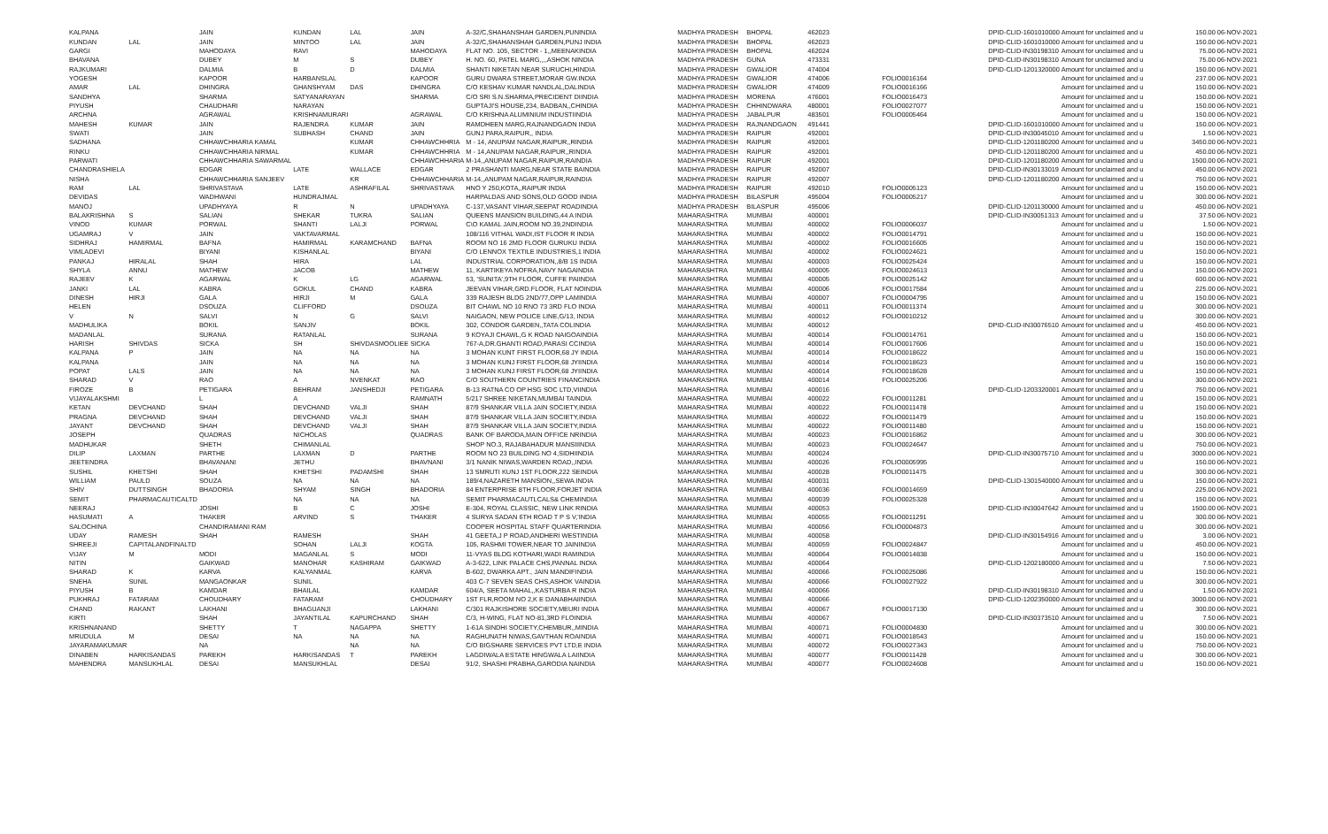| KALPANA | | JAIN | KUNDAN | LAL | JAIN | A-32/C,SHAHANSHAH GARDEN,PUNINDIA | MADHYA PRADESH | BHOPAL | 462023 | | DPID-CLID-1601010000 | Amount for unclaimed and u | 150.00 | 06-NOV-2021 |
| KUNDAN | LAL | JAIN | MINTOO | LAL | JAIN | A-32/C,SHAHANSHAH GARDEN,PUNJ INDIA | MADHYA PRADESH | BHOPAL | 462023 | | DPID-CLID-1601010000 | Amount for unclaimed and u | 150.00 | 06-NOV-2021 |
| GARGI | | MAHODAYA | RAVI | | MAHODAYA | FLAT NO. 105, SECTOR - 1,,MEENAKINDIA | MADHYA PRADESH | BHOPAL | 462024 | | DPID-CLID-IN30198310 | Amount for unclaimed and u | 75.00 | 06-NOV-2021 |
| BHAVANA | | DUBEY | M | S | DUBEY | H. NO. 60, PATEL MARG,,,,ASHOK NINDIA | MADHYA PRADESH | GUNA | 473331 | | DPID-CLID-IN30198310 | Amount for unclaimed and u | 75.00 | 06-NOV-2021 |
| RAJKUMARI | | DALMIA | B | D | DALMIA | SHANTI NIKETAN NEAR SURUCHI,HINDIA | MADHYA PRADESH | GWALIOR | 474004 | | DPID-CLID-1201320000 | Amount for unclaimed and u | 150.00 | 06-NOV-2021 |
| YOGESH | | KAPOOR | HARBANSLAL | | KAPOOR | GURU DWARA STREET,MORAR GW.INDIA | MADHYA PRADESH | GWALIOR | 474006 | FOLIO0016164 | | Amount for unclaimed and u | 237.00 | 06-NOV-2021 |
| AMAR | LAL | DHINGRA | GHANSHYAM | DAS | DHINGRA | C/O KESHAV KUMAR NANDLAL,DALINDIA | MADHYA PRADESH | GWALIOR | 474009 | FOLIO0016166 | | Amount for unclaimed and u | 150.00 | 06-NOV-2021 |
| SANDHYA | | SHARMA | SATYANARAYAN | | SHARMA | C/O SRI S.N.SHARMA,PRECIDENT DIINDIA | MADHYA PRADESH | MORENA | 476001 | FOLIO0016473 | | Amount for unclaimed and u | 150.00 | 06-NOV-2021 |
| PIYUSH | | CHAUDHARI | NARAYAN | | | GUPTAJI'S HOUSE,234, BADBAN,,CHINDIA | MADHYA PRADESH | CHHINDWARA | 480001 | FOLIO0027077 | | Amount for unclaimed and u | 150.00 | 06-NOV-2021 |
| ARCHNA | | AGRAWAL | KRISHNAMURARI | | AGRAWAL | C/O KRISHNA ALUMINIUM INDUSTIINDIA | MADHYA PRADESH | JABALPUR | 483501 | FOLIO0005464 | | Amount for unclaimed and u | 150.00 | 06-NOV-2021 |
| MAHESH | KUMAR | JAIN | RAJENDRA | KUMAR | JAIN | RAMDHEEN MARG,RAJNANDGAON INDIA | MADHYA PRADESH | RAJNANDGAON | 491441 | | DPID-CLID-1601010000 | Amount for unclaimed and u | 150.00 | 06-NOV-2021 |
| SWATI | | JAIN | SUBHASH | CHAND | JAIN | GUNJ PARA,RAIPUR,, INDIA | MADHYA PRADESH | RAIPUR | 492001 | | DPID-CLID-IN30045010 | Amount for unclaimed and u | 1.50 | 06-NOV-2021 |
| SADHANA | | CHHAWCHHARIA KAMAL | | KUMAR | CHHAWCHHRIA | M - 14, ANUPAM NAGAR,RAIPUR,,RINDIA | MADHYA PRADESH | RAIPUR | 492001 | | DPID-CLID-1201180200 | Amount for unclaimed and u | 3450.00 | 06-NOV-2021 |
| RINKU | | CHHAWCHHARIA NIRMAL | | KUMAR | CHHAWCHHRIA | M - 14,ANUPAM NAGAR,RAIPUR,,RINDIA | MADHYA PRADESH | RAIPUR | 492001 | | DPID-CLID-1201180200 | Amount for unclaimed and u | 450.00 | 06-NOV-2021 |
| PARWATI | | CHHAWCHHARIA SAWARMAL | | | CHHAWCHHARIA | M-14,,ANUPAM NAGAR,RAIPUR,RAINDIA | MADHYA PRADESH | RAIPUR | 492001 | | DPID-CLID-1201180200 | Amount for unclaimed and u | 1500.00 | 06-NOV-2021 |
| CHANDRASHIELA | | EDGAR | LATE | WALLACE | EDGAR | 2 PRASHANTI MARG,NEAR STATE BAINDIA | MADHYA PRADESH | RAIPUR | 492007 | | DPID-CLID-IN30133019 | Amount for unclaimed and u | 450.00 | 06-NOV-2021 |
| NISHA | | CHHAWCHHARIA SANJEEV | | KR | CHHAWCHHARIA | M-14,,ANUPAM NAGAR,RAIPUR,RAINDIA | MADHYA PRADESH | RAIPUR | 492007 | | DPID-CLID-1201180200 | Amount for unclaimed and u | 750.00 | 06-NOV-2021 |
| RAM | LAL | SHRIVASTAVA | LATE | ASHRAFILAL | SHRIVASTAVA | HNO Y 250,KOTA,,RAIPUR INDIA | MADHYA PRADESH | RAIPUR | 492010 | FOLIO0005123 | | Amount for unclaimed and u | 150.00 | 06-NOV-2021 |
| DEVIDAS | | WADHWANI | HUNDRAJMAL | | | HARPALDAS AND SONS,OLD GOOD INDIA | MADHYA PRADESH | BILASPUR | 495004 | FOLIO0005217 | | Amount for unclaimed and u | 300.00 | 06-NOV-2021 |
| MANOJ | | UPADHYAYA | R | N | UPADHYAYA | C-137,VASANT VIHAR,SEEPAT ROADINDIA | MADHYA PRADESH | BILASPUR | 495006 | | DPID-CLID-1201130000 | Amount for unclaimed and u | 450.00 | 06-NOV-2021 |
| BALAKRISHNA | S | SALIAN | SHEKAR | TUKRA | SALIAN | QUEENS MANSION BUILDING,44 A INDIA | MAHARASHTRA | MUMBAI | 400001 | | DPID-CLID-IN30051313 | Amount for unclaimed and u | 37.50 | 06-NOV-2021 |
| VINOD | KUMAR | PORWAL | SHANTI | LALJI | PORWAL | C\O KAMAL JAIN,ROOM NO.39,2NDINDIA | MAHARASHTRA | MUMBAI | 400002 | FOLIO0006037 | | Amount for unclaimed and u | 1.50 | 06-NOV-2021 |
| UGAMRAJ | V | JAIN | VAKTAVARMAL | | | 108/116 VITHAL WADI,IST FLOOR R INDIA | MAHARASHTRA | MUMBAI | 400002 | FOLIO0014791 | | Amount for unclaimed and u | 150.00 | 06-NOV-2021 |
| SIDHRAJ | HAMIRMAL | BAFNA | HAMIRMAL | KARAMCHAND | BAFNA | ROOM NO 16 2MD FLOOR GURUKU INDIA | MAHARASHTRA | MUMBAI | 400002 | FOLIO0016605 | | Amount for unclaimed and u | 150.00 | 06-NOV-2021 |
| VIMLADEVI | | BIYANI | KISHANLAL | | BIYANI | C/O LENNOX TEXTILE INDUSTRIES,1 INDIA | MAHARASHTRA | MUMBAI | 400002 | FOLIO0024621 | | Amount for unclaimed and u | 150.00 | 06-NOV-2021 |
| PANKAJ | HIRALAL | SHAH | HIRA | | LAL | INDUSTRIAL CORPORATION,,8/B 1S INDIA | MAHARASHTRA | MUMBAI | 400003 | FOLIO0025424 | | Amount for unclaimed and u | 150.00 | 06-NOV-2021 |
| SHYLA | ANNU | MATHEW | JACOB | | MATHEW | 11, KARTIKEYA NOFRA,NAVY NAGAINDIA | MAHARASHTRA | MUMBAI | 400005 | FOLIO0024613 | | Amount for unclaimed and u | 150.00 | 06-NOV-2021 |
| RAJEEV | K | AGARWAL | K | LG | AGARWAL | 53, 'SUNITA',9TH FLOOR, CUFFE PAIINDIA | MAHARASHTRA | MUMBAI | 400005 | FOLIO0025142 | | Amount for unclaimed and u | 600.00 | 06-NOV-2021 |
| JANKI | LAL | KABRA | GOKUL | CHAND | KABRA | JEEVAN VIHAR,GRD.FLOOR, FLAT NOINDIA | MAHARASHTRA | MUMBAI | 400006 | FOLIO0017584 | | Amount for unclaimed and u | 225.00 | 06-NOV-2021 |
| DINESH | HIRJI | GALA | HIRJI | M | GALA | 339 RAJESH BLDG 2ND/77,OPP LAMINDIA | MAHARASHTRA | MUMBAI | 400007 | FOLIO0004795 | | Amount for unclaimed and u | 150.00 | 06-NOV-2021 |
| HELEN | | DSOUZA | CLIFFORD | | DSOUZA | BIT CHAWL NO 10 RNO 73 3RD FLO INDIA | MAHARASHTRA | MUMBAI | 400011 | FOLIO0011374 | | Amount for unclaimed and u | 300.00 | 06-NOV-2021 |
| V | N | SALVI | N | G | SALVI | NAIGAON, NEW POLICE LINE,G/13, INDIA | MAHARASHTRA | MUMBAI | 400012 | FOLIO0010212 | | Amount for unclaimed and u | 300.00 | 06-NOV-2021 |
| MADHULIKA | | BOKIL | SANJIV | | BOKIL | 302, CONDOR GARDEN,,TATA COLINDIA | MAHARASHTRA | MUMBAI | 400012 | | DPID-CLID-IN30076510 | Amount for unclaimed and u | 450.00 | 06-NOV-2021 |
| MADANLAL | | SURANA | RATANLAL | | SURANA | 9 KOYAJI CHAWL,G K ROAD NAIGOAINDIA | MAHARASHTRA | MUMBAI | 400014 | FOLIO0014761 | | Amount for unclaimed and u | 150.00 | 06-NOV-2021 |
| HARISH | SHIVDAS | SICKA | SH | SHIVDASMOOLIEE | SICKA | 767-A,DR.GHANTI ROAD,PARASI CCINDIA | MAHARASHTRA | MUMBAI | 400014 | FOLIO0017606 | | Amount for unclaimed and u | 150.00 | 06-NOV-2021 |
| KALPANA | P | JAIN | NA | NA | NA | 3 MOHAN KUNT FIRST FLOOR,68 JY INDIA | MAHARASHTRA | MUMBAI | 400014 | FOLIO0018622 | | Amount for unclaimed and u | 150.00 | 06-NOV-2021 |
| KALPANA | | JAIN | NA | NA | NA | 3 MOHAN KUNJ FIRST FLOOR,68 JYIINDIA | MAHARASHTRA | MUMBAI | 400014 | FOLIO0018623 | | Amount for unclaimed and u | 150.00 | 06-NOV-2021 |
| POPAT | LALS | JAIN | NA | NA | NA | 3 MOHAN KUNJ FIRST FLOOR,68 JYIINDIA | MAHARASHTRA | MUMBAI | 400014 | FOLIO0018628 | | Amount for unclaimed and u | 150.00 | 06-NOV-2021 |
| SHARAD | V | RAO | A | NVENKAT | RAO | C/O SOUTHERN COUNTRIES FINANCINDIA | MAHARASHTRA | MUMBAI | 400014 | FOLIO0025206 | | Amount for unclaimed and u | 300.00 | 06-NOV-2021 |
| FIROZE | B | PETIGARA | BEHRAM | JANSHEDJI | PETIGARA | B-13 RATNA CO OP HSG SOC LTD,VIINDIA | MAHARASHTRA | MUMBAI | 400016 | | DPID-CLID-1203320001 | Amount for unclaimed and u | 750.00 | 06-NOV-2021 |
| VIJAYALAKSHMI | | L | A | | RAMNATH | 5/217 SHREE NIKETAN,MUMBAI TAINDIA | MAHARASHTRA | MUMBAI | 400022 | FOLIO0011281 | | Amount for unclaimed and u | 150.00 | 06-NOV-2021 |
| KETAN | DEVCHAND | SHAH | DEVCHAND | VALJI | SHAH | 87/9 SHANKAR VILLA JAIN SOCIETY,INDIA | MAHARASHTRA | MUMBAI | 400022 | FOLIO0011478 | | Amount for unclaimed and u | 150.00 | 06-NOV-2021 |
| PRAGNA | DEVCHAND | SHAH | DEVCHAND | VALJI | SHAH | 87/9 SHANKAR VILLA JAIN SOCIETY,INDIA | MAHARASHTRA | MUMBAI | 400022 | FOLIO0011479 | | Amount for unclaimed and u | 150.00 | 06-NOV-2021 |
| JAYANT | DEVCHAND | SHAH | DEVCHAND | VALJI | SHAH | 87/9 SHANKAR VILLA JAIN SOCIETY,INDIA | MAHARASHTRA | MUMBAI | 400022 | FOLIO0011480 | | Amount for unclaimed and u | 150.00 | 06-NOV-2021 |
| JOSEPH | | QUADRAS | NICHOLAS | | QUADRAS | BANK OF BARODA,MAIN OFFICE NRINDIA | MAHARASHTRA | MUMBAI | 400023 | FOLIO0016862 | | Amount for unclaimed and u | 300.00 | 06-NOV-2021 |
| MADHUKAR | | SHETH | CHIMANLAL | | | SHOP NO.3, RAJABAHADUR MANSIIINDIA | MAHARASHTRA | MUMBAI | 400023 | FOLIO0024647 | | Amount for unclaimed and u | 750.00 | 06-NOV-2021 |
| DILIP | LAXMAN | PARTHE | LAXMAN | D | PARTHE | ROOM NO 23 BUILDING NO 4,SIDHIINDIA | MAHARASHTRA | MUMBAI | 400024 | | DPID-CLID-IN30075710 | Amount for unclaimed and u | 3000.00 | 06-NOV-2021 |
| JEETENDRA | | BHAVANANI | JETHU | | BHAVNANI | 3/1 NANIK NIWAS,WARDEN ROAD,,INDIA | MAHARASHTRA | MUMBAI | 400026 | FOLIO0005995 | | Amount for unclaimed and u | 150.00 | 06-NOV-2021 |
| SUSHIL | KHETSHI | SHAH | KHETSHI | PADAMSHI | SHAH | 13 SMRUTI KUNJ 1ST FLOOR,222 SEINDIA | MAHARASHTRA | MUMBAI | 400028 | FOLIO0011475 | | Amount for unclaimed and u | 300.00 | 06-NOV-2021 |
| WILLIAM | PAULD | SOUZA | NA | NA | NA | 189/4,NAZARETH MANSION,,SEWA INDIA | MAHARASHTRA | MUMBAI | 400031 | | DPID-CLID-1301540000 | Amount for unclaimed and u | 150.00 | 06-NOV-2021 |
| SHIV | DUTTSINGH | BHADORIA | SHYAM | SINGH | BHADORIA | 84 ENTERPRISE 8TH FLOOR,FORJET INDIA | MAHARASHTRA | MUMBAI | 400036 | FOLIO0014659 | | Amount for unclaimed and u | 225.00 | 06-NOV-2021 |
| SEMIT | PHARMACAUTICALTD | | NA | NA | NA | SEMIT PHARMACAUTLCALS& CHEMINDIA | MAHARASHTRA | MUMBAI | 400039 | FOLIO0025328 | | Amount for unclaimed and u | 150.00 | 06-NOV-2021 |
| NEERAJ | | JOSHI | B | C | JOSHI | E-304, ROYAL CLASSIC, NEW LINK RINDIA | MAHARASHTRA | MUMBAI | 400053 | | DPID-CLID-IN30047642 | Amount for unclaimed and u | 1500.00 | 06-NOV-2021 |
| HASUMATI | A | THAKER | ARVIND | S | THAKER | 4 SURYA SADAN 6TH ROAD T P S V,'INDIA | MAHARASHTRA | MUMBAI | 400055 | FOLIO0011291 | | Amount for unclaimed and u | 300.00 | 06-NOV-2021 |
| SALOCHINA | | CHANDIRAMANI RAM | | | | COOPER HOSPITAL STAFF QUARTERINDIA | MAHARASHTRA | MUMBAI | 400056 | FOLIO0004873 | | Amount for unclaimed and u | 300.00 | 06-NOV-2021 |
| UDAY | RAMESH | SHAH | RAMESH | | SHAH | 41 GEETA,J P ROAD,ANDHERI WESTINDIA | MAHARASHTRA | MUMBAI | 400058 | | DPID-CLID-IN30154916 | Amount for unclaimed and u | 3.00 | 06-NOV-2021 |
| SHREEJI | CAPITALANDFINALTD | | SOHAN | LALJI | KOGTA | 105, RASHMI TOWER,NEAR TO JAININDIA | MAHARASHTRA | MUMBAI | 400059 | FOLIO0024847 | | Amount for unclaimed and u | 450.00 | 06-NOV-2021 |
| VIJAY | M | MODI | MAGANLAL | S | MODI | 11-VYAS BLDG KOTHARI,WADI RAMINDIA | MAHARASHTRA | MUMBAI | 400064 | FOLIO0014838 | | Amount for unclaimed and u | 150.00 | 06-NOV-2021 |
| NITIN | | GAIKWAD | MANOHAR | KASHIRAM | GAIKWAD | A-3-622, LINK PALACE CHS,PANNAL INDIA | MAHARASHTRA | MUMBAI | 400064 | | DPID-CLID-1202180000 | Amount for unclaimed and u | 7.50 | 06-NOV-2021 |
| SHARAD | K | KARVA | KALYANMAL | | KARVA | B-602, DWARKA APT., JAIN MANDIFINDIA | MAHARASHTRA | MUMBAI | 400066 | FOLIO0025086 | | Amount for unclaimed and u | 150.00 | 06-NOV-2021 |
| SNEHA | SUNIL | MANGAONKAR | SUNIL | | | 403 C-7 SEVEN SEAS CHS,ASHOK VAINDIA | MAHARASHTRA | MUMBAI | 400066 | FOLIO0027922 | | Amount for unclaimed and u | 300.00 | 06-NOV-2021 |
| PIYUSH | B | KAMDAR | BHAILAL | | KAMDAR | 604/A, SEETA MAHAL,,KASTURBA R INDIA | MAHARASHTRA | MUMBAI | 400066 | | DPID-CLID-IN30198310 | Amount for unclaimed and u | 1.50 | 06-NOV-2021 |
| PUKHRAJ | FATARAM | CHOUDHARY | FATARAM | | CHOUDHARY | 1ST FLR,ROOM NO 2,K E DANABHAIINDIA | MAHARASHTRA | MUMBAI | 400066 | | DPID-CLID-1202350000 | Amount for unclaimed and u | 3000.00 | 06-NOV-2021 |
| CHAND | RAKANT | LAKHANI | BHAGUANJI | | LAKHANI | C/301 RAJKISHORE SOCIETY,MEURI INDIA | MAHARASHTRA | MUMBAI | 400067 | FOLIO0017130 | | Amount for unclaimed and u | 300.00 | 06-NOV-2021 |
| KIRTI | | SHAH | JAYANTILAL | KAPURCHAND | SHAH | C/3, H-WING, FLAT NO-81,3RD FLOINDIA | MAHARASHTRA | MUMBAI | 400067 | | DPID-CLID-IN30373510 | Amount for unclaimed and u | 7.50 | 06-NOV-2021 |
| KRISHNANAND | | SHETTY | T | NAGAPPA | SHETTY | 1-61A SINDHI SOCIETY,CHEMBUR,,MINDIA | MAHARASHTRA | MUMBAI | 400071 | FOLIO0004830 | | Amount for unclaimed and u | 300.00 | 06-NOV-2021 |
| MRUDULA | M | DESAI | NA | NA | NA | RAGHUNATH NIWAS,GAVTHAN ROAINDIA | MAHARASHTRA | MUMBAI | 400071 | FOLIO0018543 | | Amount for unclaimed and u | 150.00 | 06-NOV-2021 |
| JAYARAMAKUMAR | | NA | | NA | NA | C/O BIGSHARE SERVICES PVT LTD,E INDIA | MAHARASHTRA | MUMBAI | 400072 | FOLIO0027343 | | Amount for unclaimed and u | 750.00 | 06-NOV-2021 |
| DINABEN | HARKISANDAS | PAREKH | HARKISANDAS | T | PAREKH | LAGDIWALA ESTATE HINGWALA LAIINDIA | MAHARASHTRA | MUMBAI | 400077 | FOLIO0011428 | | Amount for unclaimed and u | 300.00 | 06-NOV-2021 |
| MAHENDRA | MANSUKHLAL | DESAI | MANSUKHLAL | | DESAI | 91/2, SHASHI PRABHA,GARODIA NAINDIA | MAHARASHTRA | MUMBAI | 400077 | FOLIO0024608 | | Amount for unclaimed and u | 150.00 | 06-NOV-2021 |